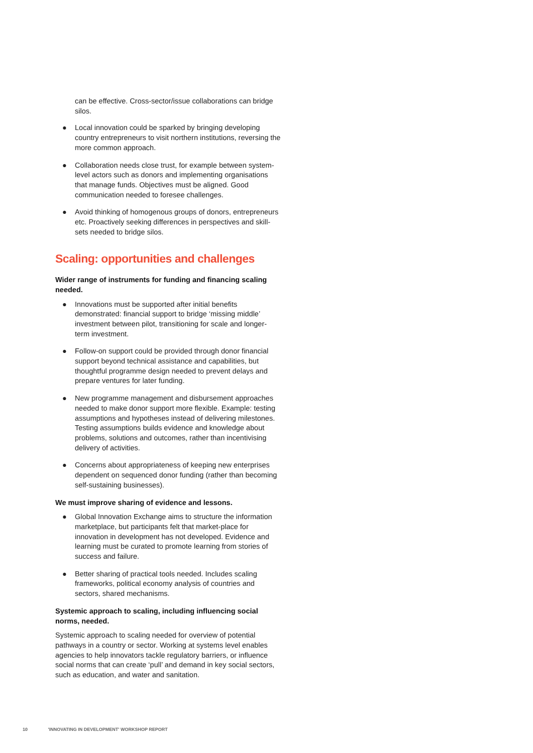can be effective. Cross-sector/issue collaborations can bridge silos.
● Local innovation could be sparked by bringing developing country entrepreneurs to visit northern institutions, reversing the more common approach.
● Collaboration needs close trust, for example between system-level actors such as donors and implementing organisations that manage funds. Objectives must be aligned. Good communication needed to foresee challenges.
● Avoid thinking of homogenous groups of donors, entrepreneurs etc. Proactively seeking differences in perspectives and skill-sets needed to bridge silos.
Scaling: opportunities and challenges
Wider range of instruments for funding and financing scaling needed.
● Innovations must be supported after initial benefits demonstrated: financial support to bridge ‘missing middle’ investment between pilot, transitioning for scale and longer-term investment.
● Follow-on support could be provided through donor financial support beyond technical assistance and capabilities, but thoughtful programme design needed to prevent delays and prepare ventures for later funding.
● New programme management and disbursement approaches needed to make donor support more flexible. Example: testing assumptions and hypotheses instead of delivering milestones. Testing assumptions builds evidence and knowledge about problems, solutions and outcomes, rather than incentivising delivery of activities.
● Concerns about appropriateness of keeping new enterprises dependent on sequenced donor funding (rather than becoming self-sustaining businesses).
We must improve sharing of evidence and lessons.
● Global Innovation Exchange aims to structure the information marketplace, but participants felt that market-place for innovation in development has not developed. Evidence and learning must be curated to promote learning from stories of success and failure.
● Better sharing of practical tools needed. Includes scaling frameworks, political economy analysis of countries and sectors, shared mechanisms.
Systemic approach to scaling, including influencing social norms, needed.
Systemic approach to scaling needed for overview of potential pathways in a country or sector. Working at systems level enables agencies to help innovators tackle regulatory barriers, or influence social norms that can create ‘pull’ and demand in key social sectors, such as education, and water and sanitation.
10 'INNOVATING IN DEVELOPMENT' WORKSHOP REPORT